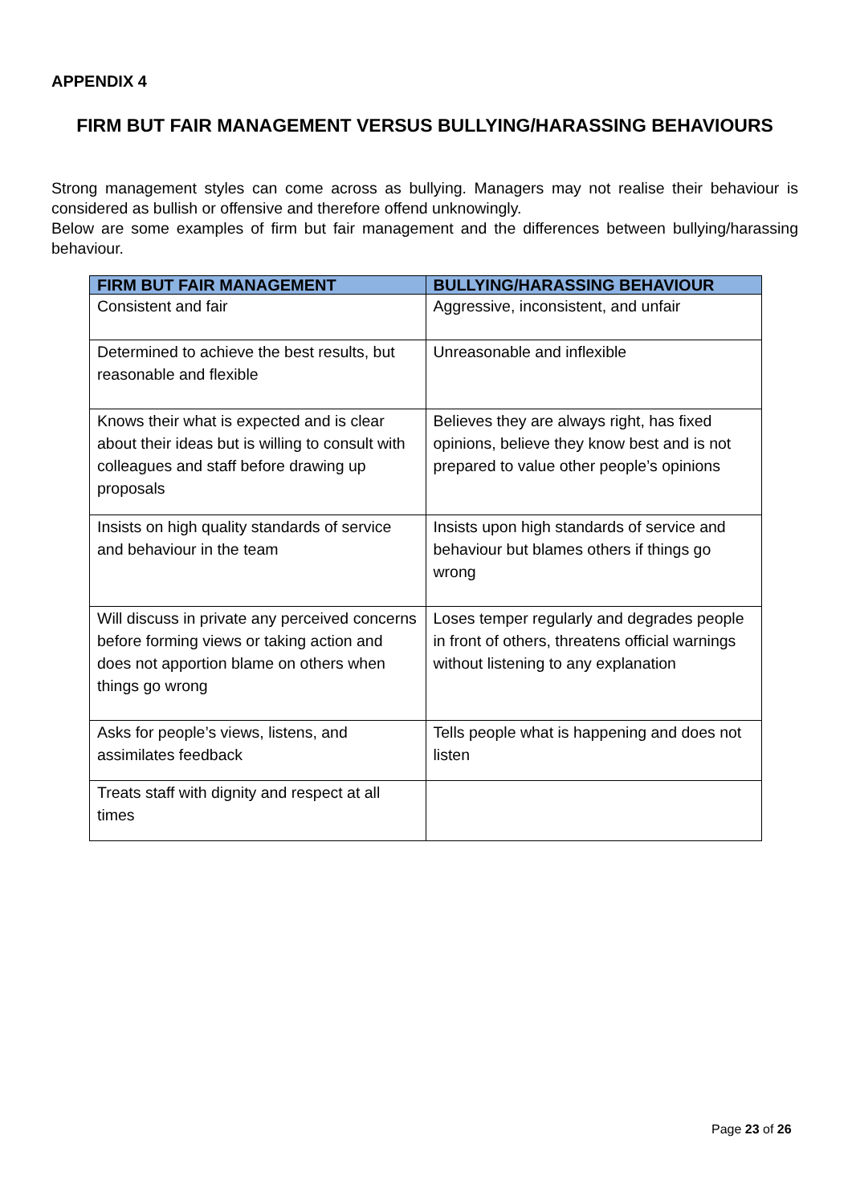APPENDIX 4
FIRM BUT FAIR MANAGEMENT VERSUS BULLYING/HARASSING BEHAVIOURS
Strong management styles can come across as bullying. Managers may not realise their behaviour is considered as bullish or offensive and therefore offend unknowingly.
Below are some examples of firm but fair management and the differences between bullying/harassing behaviour.
| FIRM BUT FAIR MANAGEMENT | BULLYING/HARASSING BEHAVIOUR |
| --- | --- |
| Consistent and fair | Aggressive, inconsistent, and unfair |
| Determined to achieve the best results, but reasonable and flexible | Unreasonable and inflexible |
| Knows their what is expected and is clear about their ideas but is willing to consult with colleagues and staff before drawing up proposals | Believes they are always right, has fixed opinions, believe they know best and is not prepared to value other people’s opinions |
| Insists on high quality standards of service and behaviour in the team | Insists upon high standards of service and behaviour but blames others if things go wrong |
| Will discuss in private any perceived concerns before forming views or taking action and does not apportion blame on others when things go wrong | Loses temper regularly and degrades people in front of others, threatens official warnings without listening to any explanation |
| Asks for people’s views, listens, and assimilates feedback | Tells people what is happening and does not listen |
| Treats staff with dignity and respect at all times | |
Page 23 of 26